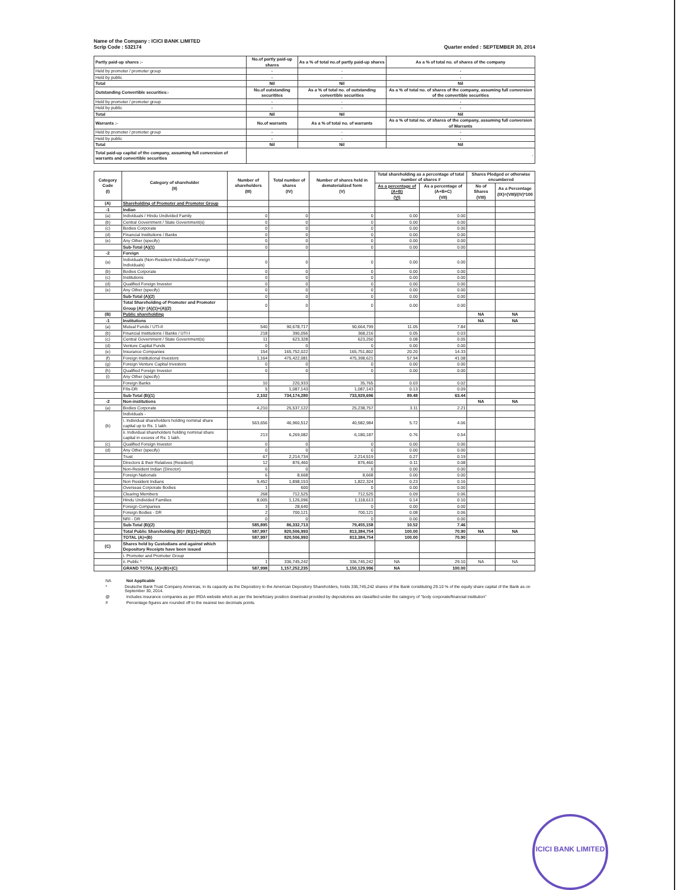Name of the Company : ICICI BANK LIMITED
Scrip Code : 532174
Quarter ended : SEPTEMBER 30, 2014
| Partly paid-up shares :- | No.of partly paid-up shares | As a % of total no.of partly paid-up shares | As a % of total no. of shares of the company |
| --- | --- | --- | --- |
| Held by promoter / promoter group | - | - | - |
| Held by public | - | - | - |
| Total | Nil | Nil | Nil |
| Outstanding Convertible securities:- | No.of outstanding securitites | As a % of total no. of outstanding convertible securities | As a % of total no. of shares of the company, assuming full conversion of the convertible securities |
| Held by promoter / promoter group | - | - | - |
| Held by public | - | - | - |
| Total | Nil | Nil | Nil |
| Warrants :- | No.of warrants | As a % of total no. of warrants | As a % of total no. of shares of the company, assuming full conversion of Warrants |
| Held by promoter / promoter group | - | - | - |
| Held by public | - | - | - |
| Total | Nil | Nil | Nil |
| Total paid-up capital of the company, assuming full conversion of warrants and convertible securities | - | | |
| Category Code (I) | Category of shareholder (II) | Number of shareholders (III) | Total number of shares (IV) | Number of shares held in dematerialized form (V) | Total shareholding as a percentage of total number of shares # | | Shares Pledged or otherwise encumbered | |
| --- | --- | --- | --- | --- | --- | --- | --- | --- |
| | | | | | As a percentage of (A+B) (VI) | As a percentage of (A+B+C) (VII) | No of Shares (VIII) | As a Percentage (IX)=(VIII)/(IV)*100 |
| (A) | Shareholding of Promoter and Promoter Group | | | | | | | |
| -1 | Indian | | | | | | | |
| (a) | Individuals / Hindu Undivided Family | 0 | 0 | 0 | 0.00 | 0.00 | | |
| (b) | Central Government / State Government(s) | 0 | 0 | 0 | 0.00 | 0.00 | | |
| (c) | Bodies Corporate | 0 | 0 | 0 | 0.00 | 0.00 | | |
| (d) | Financial Institutions / Banks | 0 | 0 | 0 | 0.00 | 0.00 | | |
| (e) | Any Other (specify) | 0 | 0 | 0 | 0.00 | 0.00 | | |
| | Sub-Total (A)(1) | 0 | 0 | 0 | 0.00 | 0.00 | | |
| -2 | Foreign | | | | | | | |
| (a) | Individuals (Non-Resident Individuals/ Foreign Individuals) | 0 | 0 | 0 | 0.00 | 0.00 | | |
| (b) | Bodies Corporate | 0 | 0 | 0 | 0.00 | 0.00 | | |
| (c) | Institutions | 0 | 0 | 0 | 0.00 | 0.00 | | |
| (d) | Qualified Foreign Investor | 0 | 0 | 0 | 0.00 | 0.00 | | |
| (e) | Any Other (specify) | 0 | 0 | 0 | 0.00 | 0.00 | | |
| | Sub-Total (A)(2) | 0 | 0 | 0 | 0.00 | 0.00 | | |
| | Total Shareholding of Promoter and Promoter Group (A)= (A)(1)+(A)(2) | 0 | 0 | 0 | 0.00 | 0.00 | | |
| (B) | Public shareholding | | | | | | NA | NA |
| -1 | Institutions | | | | | | NA | NA |
| (a) | Mutual Funds / UTI-II | 540 | 90,678,717 | 90,664,799 | 11.05 | 7.84 | | |
| (b) | Financial Institutions / Banks / UTI-I | 218 | 390,056 | 368,216 | 0.05 | 0.03 | | |
| (c) | Central Government / State Government(s) | 11 | 623,328 | 623,250 | 0.08 | 0.05 | | |
| (d) | Venture Capital Funds | 0 | 0 | 0 | 0.00 | 0.00 | | |
| (e) | Insurance Companies | 154 | 165,752,022 | 165,751,802 | 20.20 | 14.33 | | |
| (f) | Foreign Institutional Investors | 1,164 | 475,422,081 | 475,398,621 | 57.94 | 41.08 | | |
| (g) | Foreign Venture Capital Investors | 0 | 0 | 0 | 0.00 | 0.00 | | |
| (h) | Qualified Foreign Investor | 0 | 0 | 0 | 0.00 | 0.00 | | |
| (i) | Any Other (specify) | | | | | | | |
| | Foreign Banks | 10 | 220,933 | 35,765 | 0.03 | 0.02 | | |
| | FIIs-DR | 5 | 1,087,143 | 1,087,143 | 0.13 | 0.09 | | |
| | Sub-Total (B)(1) | 2,102 | 734,174,280 | 733,929,696 | 89.48 | 63.44 | | |
| -2 | Non-institutions | | | | | | NA | NA |
| (a) | Bodies Corporate | 4,210 | 25,537,122 | 25,238,757 | 3.11 | 2.21 | | |
| (b) | Individuals - | | | | | | | |
| | i. Individual shareholders holding nominal share capital up to Rs. 1 lakh. | 563,656 | 46,960,512 | 40,582,984 | 5.72 | 4.06 | | |
| | ii. Individual shareholders holding nominal share capital in excess of Rs. 1 lakh. | 213 | 6,269,082 | 6,180,187 | 0.76 | 0.54 | | |
| (c) | Qualified Foreign Investor | 0 | 0 | 0 | 0.00 | 0.00 | | |
| (d) | Any Other (specify) | 0 | 0 | 0 | 0.00 | 0.00 | | |
| | Trust | 67 | 2,214,734 | 2,214,519 | 0.27 | 0.19 | | |
| | Directors & their Relatives (Resident) | 12 | 876,460 | 876,460 | 0.11 | 0.08 | | |
| | Non-Resident Indian (Director) | 0 | 0 | 0 | 0.00 | 0.00 | | |
| | Foreign Nationals | 6 | 8,668 | 8,668 | 0.00 | 0.00 | | |
| | Non Resident Indians | 9,452 | 1,898,153 | 1,822,324 | 0.23 | 0.16 | | |
| | Overseas Corporate Bodies | 1 | 600 | 0 | 0.00 | 0.00 | | |
| | Clearing Members | 268 | 712,525 | 712,525 | 0.09 | 0.06 | | |
| | Hindu Undivided Families | 8,005 | 1,126,096 | 1,118,613 | 0.14 | 0.10 | | |
| | Foreign Companies | 3 | 28,640 | 0 | 0.00 | 0.00 | | |
| | Foreign Bodies - DR | 2 | 700,121 | 700,121 | 0.08 | 0.06 | | |
| | NRI - DR | 0 | 0 | 0 | 0.00 | 0.00 | | |
| | Sub-Total (B)(2) | 585,895 | 86,332,713 | 79,455,158 | 10.52 | 7.46 | | |
| | Total Public Shareholding (B)= (B)(1)+(B)(2) | 587,997 | 820,506,993 | 813,384,754 | 100.00 | 70.90 | NA | NA |
| | TOTAL (A)+(B) | 587,997 | 820,506,993 | 813,384,754 | 100.00 | 70.90 | | |
| (C) | Shares held by Custodians and against which Depository Receipts have been issued | | | | | | | |
| | i. Promoter and Promoter Group | | | | | | | |
| | ii. Public * | 1 | 336,745,242 | 336,745,242 | NA | 29.10 | NA | NA |
| | GRAND TOTAL (A)+(B)+(C) | 587,998 | 1,157,252,235 | 1,150,129,996 | NA | 100.00 | | |
NA Not Applicable
* Deutsche Bank Trust Company Americas, in its capacity as the Depository to the American Depository Shareholders, holds 336,745,242 shares of the Bank constituting 29.10 % of the equity share capital of the Bank as on September 30, 2014.
@ Includes insurance companies as per IRDA website which as per the beneficiary position download provided by depositories are classified under the category of "body corporate/financial institution"
# Percentage figures are rounded off to the nearest two decimals points.
ICICI BANK LIMITED